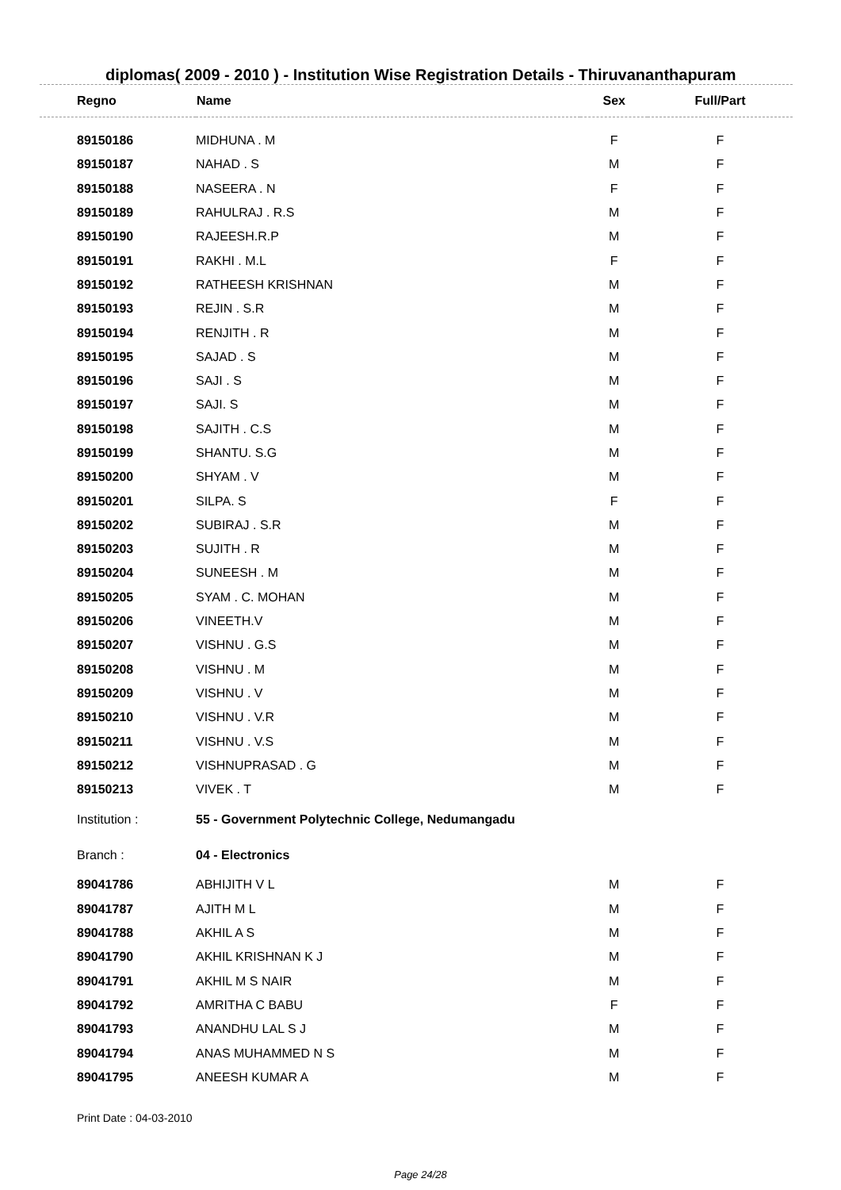diplomas( 2009 - 2010 ) - Institution Wise Registration Details - Thiruvananthapuram
| Regno | Name | Sex | Full/Part |
| --- | --- | --- | --- |
| 89150186 | MIDHUNA . M | F | F |
| 89150187 | NAHAD . S | M | F |
| 89150188 | NASEERA . N | F | F |
| 89150189 | RAHULRAJ . R.S | M | F |
| 89150190 | RAJEESH.R.P | M | F |
| 89150191 | RAKHI . M.L | F | F |
| 89150192 | RATHEESH KRISHNAN | M | F |
| 89150193 | REJIN . S.R | M | F |
| 89150194 | RENJITH . R | M | F |
| 89150195 | SAJAD . S | M | F |
| 89150196 | SAJI . S | M | F |
| 89150197 | SAJI. S | M | F |
| 89150198 | SAJITH . C.S | M | F |
| 89150199 | SHANTU. S.G | M | F |
| 89150200 | SHYAM . V | M | F |
| 89150201 | SILPA. S | F | F |
| 89150202 | SUBIRAJ . S.R | M | F |
| 89150203 | SUJITH . R | M | F |
| 89150204 | SUNEESH . M | M | F |
| 89150205 | SYAM . C. MOHAN | M | F |
| 89150206 | VINEETH.V | M | F |
| 89150207 | VISHNU . G.S | M | F |
| 89150208 | VISHNU . M | M | F |
| 89150209 | VISHNU . V | M | F |
| 89150210 | VISHNU . V.R | M | F |
| 89150211 | VISHNU . V.S | M | F |
| 89150212 | VISHNUPRASAD . G | M | F |
| 89150213 | VIVEK . T | M | F |
| Institution : | 55 - Government Polytechnic College, Nedumangadu | | |
| Branch : | 04 - Electronics | | |
| 89041786 | ABHIJITH V L | M | F |
| 89041787 | AJITH M L | M | F |
| 89041788 | AKHIL A S | M | F |
| 89041790 | AKHIL KRISHNAN K J | M | F |
| 89041791 | AKHIL M S NAIR | M | F |
| 89041792 | AMRITHA C BABU | F | F |
| 89041793 | ANANDHU LAL S J | M | F |
| 89041794 | ANAS MUHAMMED N S | M | F |
| 89041795 | ANEESH KUMAR A | M | F |
Print Date : 04-03-2010
Page 24/28